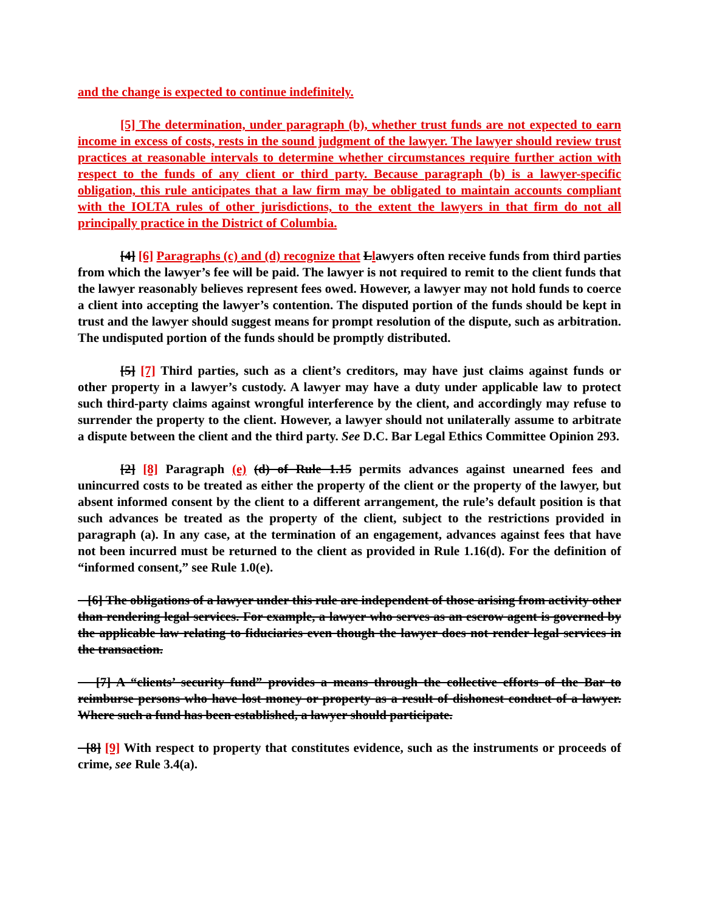and the change is expected to continue indefinitely.
[5] The determination, under paragraph (b), whether trust funds are not expected to earn income in excess of costs, rests in the sound judgment of the lawyer. The lawyer should review trust practices at reasonable intervals to determine whether circumstances require further action with respect to the funds of any client or third party. Because paragraph (b) is a lawyer-specific obligation, this rule anticipates that a law firm may be obligated to maintain accounts compliant with the IOLTA rules of other jurisdictions, to the extent the lawyers in that firm do not all principally practice in the District of Columbia.
[4] [6] Paragraphs (c) and (d) recognize that Llawyers often receive funds from third parties from which the lawyer’s fee will be paid. The lawyer is not required to remit to the client funds that the lawyer reasonably believes represent fees owed. However, a lawyer may not hold funds to coerce a client into accepting the lawyer’s contention. The disputed portion of the funds should be kept in trust and the lawyer should suggest means for prompt resolution of the dispute, such as arbitration. The undisputed portion of the funds should be promptly distributed.
[5] [7] Third parties, such as a client’s creditors, may have just claims against funds or other property in a lawyer’s custody. A lawyer may have a duty under applicable law to protect such third-party claims against wrongful interference by the client, and accordingly may refuse to surrender the property to the client. However, a lawyer should not unilaterally assume to arbitrate a dispute between the client and the third party. See D.C. Bar Legal Ethics Committee Opinion 293.
[2] [8] Paragraph (e) (d) of Rule 1.15 permits advances against unearned fees and unincurred costs to be treated as either the property of the client or the property of the lawyer, but absent informed consent by the client to a different arrangement, the rule’s default position is that such advances be treated as the property of the client, subject to the restrictions provided in paragraph (a). In any case, at the termination of an engagement, advances against fees that have not been incurred must be returned to the client as provided in Rule 1.16(d). For the definition of “informed consent,” see Rule 1.0(e).
[6] The obligations of a lawyer under this rule are independent of those arising from activity other than rendering legal services. For example, a lawyer who serves as an escrow agent is governed by the applicable law relating to fiduciaries even though the lawyer does not render legal services in the transaction.
[7] A “clients’ security fund” provides a means through the collective efforts of the Bar to reimburse persons who have lost money or property as a result of dishonest conduct of a lawyer. Where such a fund has been established, a lawyer should participate.
[8] [9] With respect to property that constitutes evidence, such as the instruments or proceeds of crime, see Rule 3.4(a).